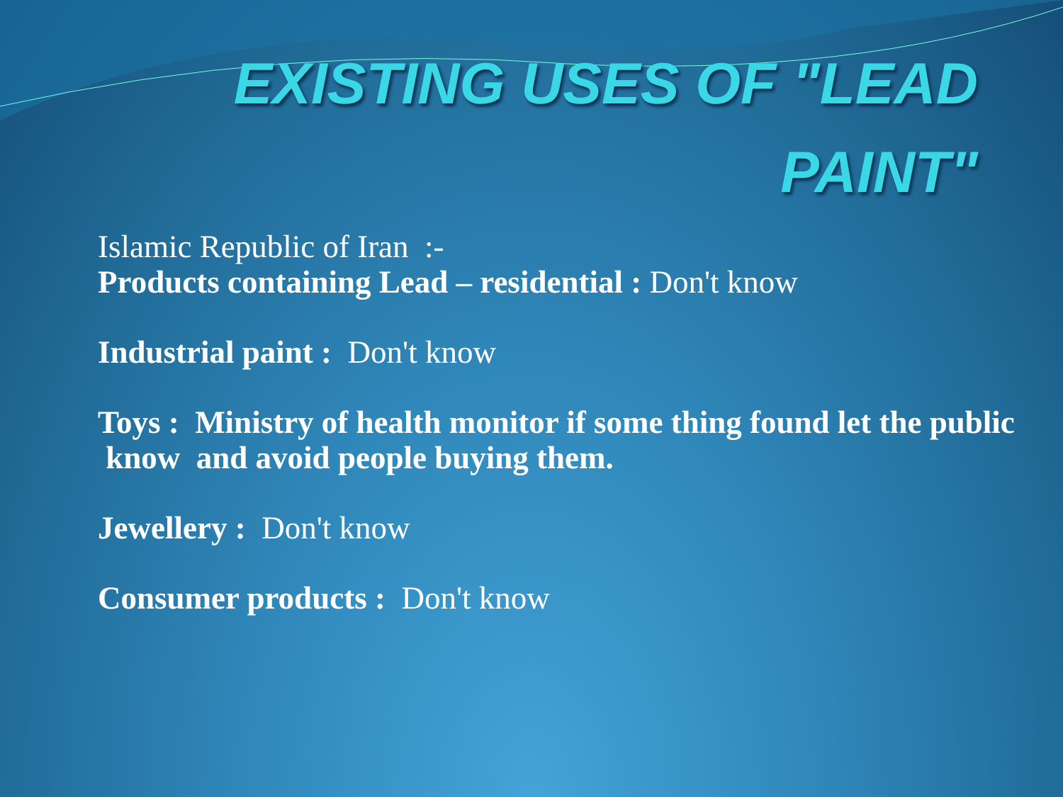EXISTING USES OF "LEAD
PAINT"
Islamic Republic of Iran :-
Products containing Lead – residential : Don't know
Industrial paint : Don't know
Toys : Ministry of health monitor if some thing found let the public know and avoid people buying them.
Jewellery : Don't know
Consumer products : Don't know